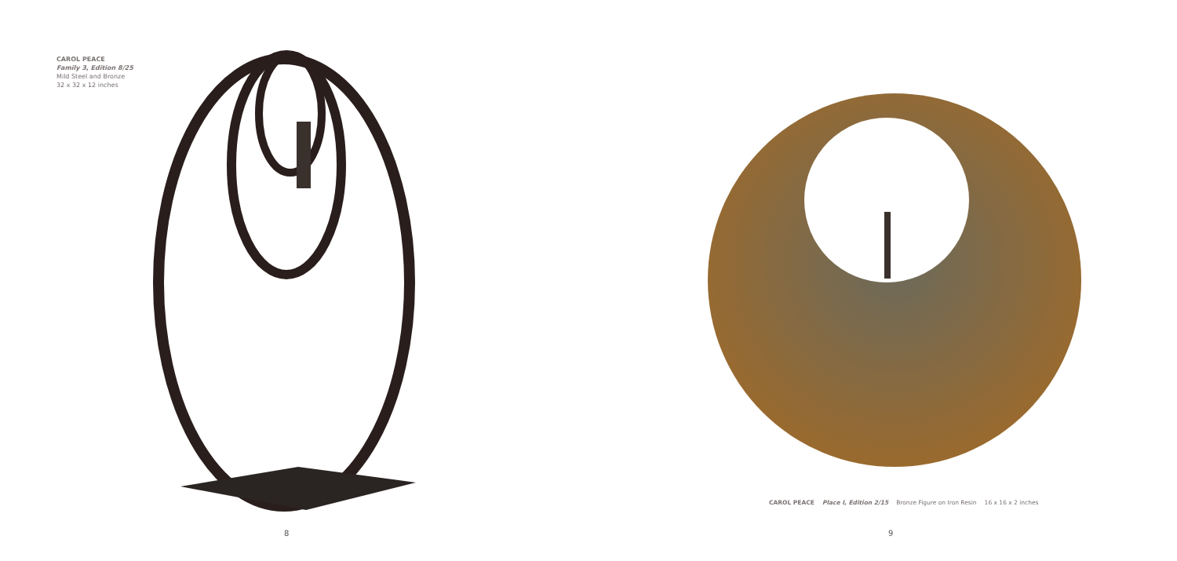CAROL PEACE
Family 3, Edition 8/25
Mild Steel and Bronze
32 x 32 x 12 inches
8
CAROL PEACE Place I, Edition 2/15 Bronze Figure on Iron Resin 16 x 16 x 2 inches
9